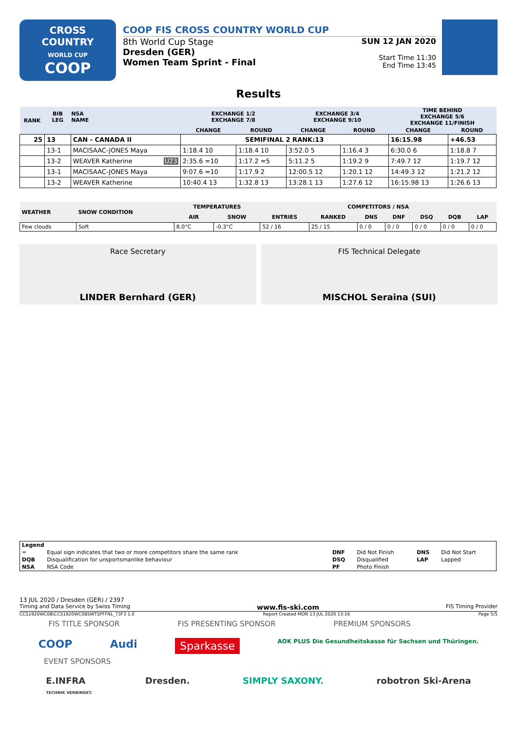CROSS
COUNTRY
WORLD CUP
COOP
COOP FIS CROSS COUNTRY WORLD CUP
8th World Cup Stage
Dresden (GER)
Women Team Sprint - Final
SUN 12 JAN 2020
Start Time 11:30
End Time 13:45
Results
| RANK | BIB LEG | NSA NAME | EXCHANGE 1/2 EXCHANGE 7/8 | | EXCHANGE 3/4 EXCHANGE 9/10 | | TIME BEHIND EXCHANGE 5/6 EXCHANGE 11/FINISH | |
| --- | --- | --- | --- | --- | --- | --- | --- | --- |
| | | | CHANGE | ROUND | CHANGE | ROUND | CHANGE | ROUND |
| 25 | 13 | CAN - CANADA II | SEMIFINAL 2 RANK:13 | | | | 16:15.98 | +46.53 |
| | 13-1 | MACISAAC-JONES Maya | 1:18.4 10 | 1:18.4 10 | 3:52.0 5 | 1:16.4 3 | 6:30.0 6 | 1:18.8 7 |
| | 13-2 | WEAVER Katherine U23 | 2:35.6 =10 | 1:17.2 =5 | 5:11.2 5 | 1:19.2 9 | 7:49.7 12 | 1:19.7 12 |
| | 13-1 | MACISAAC-JONES Maya | 9:07.6 =10 | 1:17.9 2 | 12:00.5 12 | 1:20.1 12 | 14:49.3 12 | 1:21.2 12 |
| | 13-2 | WEAVER Katherine | 10:40.4 13 | 1:32.8 13 | 13:28.1 13 | 1:27.6 12 | 16:15.98 13 | 1:26.6 13 |
| WEATHER | SNOW CONDITION | TEMPERATURES | | COMPETITORS / NSA | | | | | | |
| --- | --- | --- | --- | --- | --- | --- | --- | --- | --- | --- |
| | | AIR | SNOW | ENTRIES | RANKED | DNS | DNF | DSQ | DQB | LAP |
| Few clouds | Soft | 8.0°C | -0.3°C | 52 / 16 | 25 / 15 | 0 / 0 | 0 / 0 | 0 / 0 | 0 / 0 | 0 / 0 |
Race Secretary
LINDER Bernhard (GER)
FIS Technical Delegate
MISCHOL Seraina (SUI)
| Legend | | | | | |
| = | Equal sign indicates that two or more competitors share the same rank | DNF | Did Not Finish | DNS | Did Not Start |
| DQB | Disqualification for unsportsmanlike behaviour | DSQ | Disqualified | LAP | Lapped |
| NSA | NSA Code | PF | Photo Finish | | |
13 JUL 2020 / Dresden (GER) / 2397
Timing and Data Service by Swiss Timing www.fis-ski.com FIS Timing Provider
CCS1920WC08\CCS1920WC08SWTSPFFNL_73F3 1.0 Report Created MON 13 JUL 2020 13:16 Page 5/5
FIS TITLE SPONSOR FIS PRESENTING SPONSOR PREMIUM SPONSORS
COOP Audi Sparkasse AOK PLUS Die Gesundheitskasse für Sachsen und Thüringen.
EVENT SPONSORS
E.INFRA
TECHNIK VERBINDET. Dresden. SIMPLY SAXONY. robotron Ski-Arena